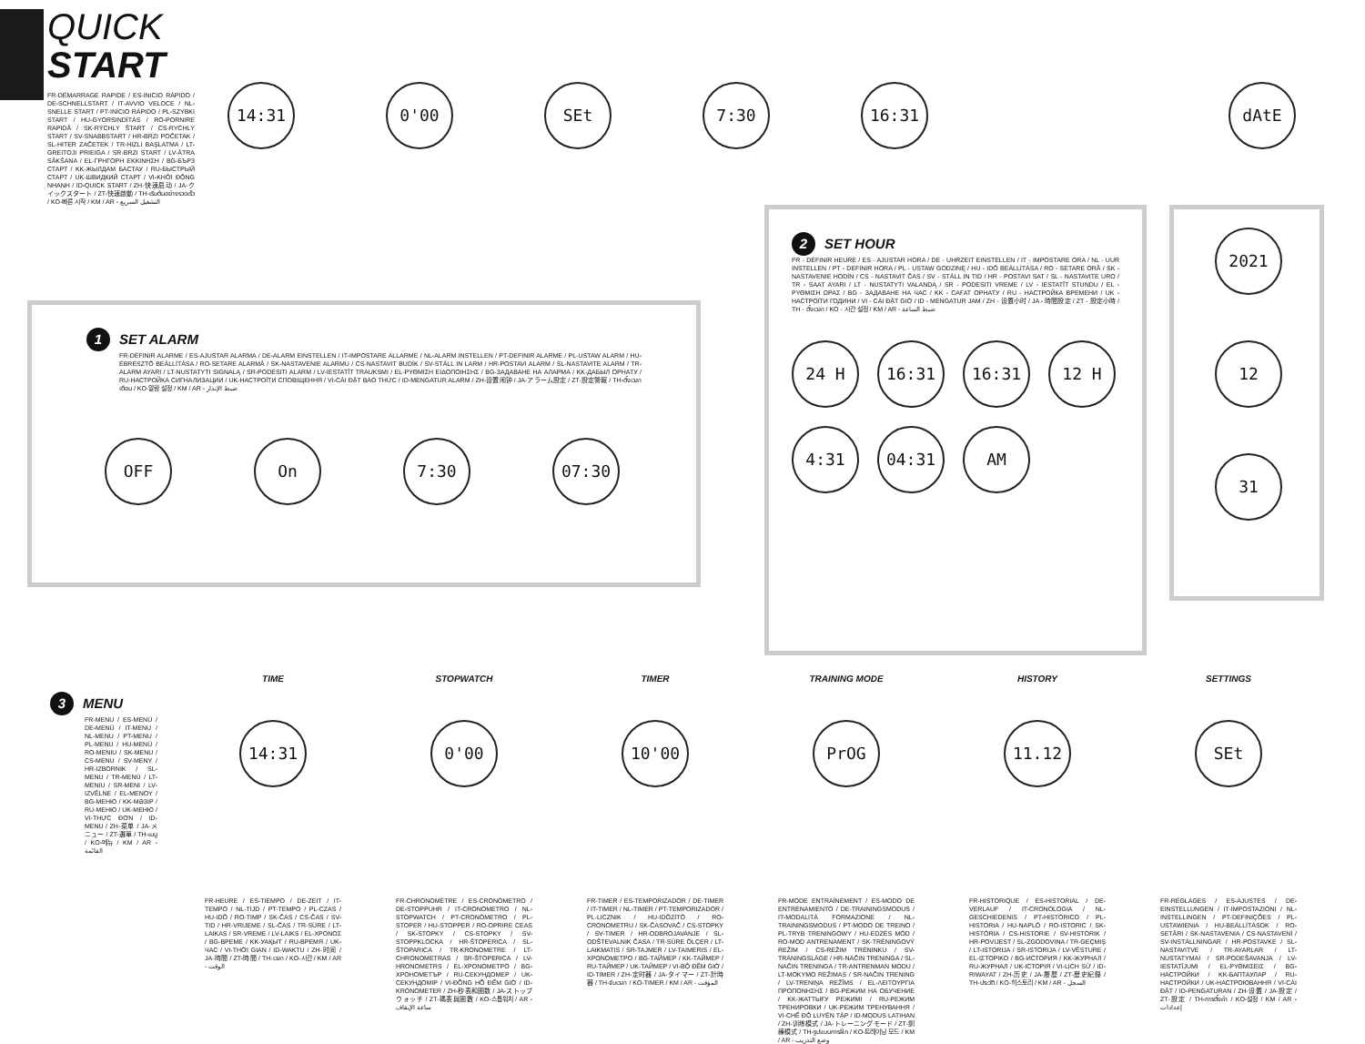QUICK
START
FR-DÉMARRAGE RAPIDE / ES-INICIO RÁPIDO / DE-SCHNELLSTART / IT-AVVIO VELOCE / NL-SNELLE START / PT-INÍCIO RÁPIDO / PL-SZYBKI START / HU-GYORSINDÍTÁS / RO-PORNIRE RAPIDĂ / SK-RÝCHLY ŠTART / CS-RYCHLÝ START / SV-SNABBSTART / HR-BRZI POČETAK / SL-HITER ZAČETEK / TR-HIZLI BAŞLATMA / LT-GREITOJI PRIEIGA / SR-BRZI START / LV-ĀTRA SĀKŠANA / EL-ΓΡΗΓΟΡΗ ΕΚΚΙΝΗΣΗ / BG-БЪРЗ СТАРТ / KK-ЖЫЛДАМ БАСТАУ / RU-БЫСТРЫЙ СТАРТ / UK-ШВИДКИЙ СТАРТ / VI-KHỞI ĐỘNG NHANH / ID-QUICK START / ZH-快速启动 / JA-クイックスタート / ZT-快速啟動 / TH-เริ่มต้นอย่างรวดเร็ว / KO-빠른 시작 / KM / AR - التشغيل السريع
14:31 0'00 SEt 7:30 16:31 dAtE
1 SET ALARM
FR-DÉFINIR ALARME / ES-AJUSTAR ALARMA / DE-ALARM EINSTELLEN / IT-IMPOSTARE ALLARME / NL-ALARM INSTELLEN / PT-DEFINIR ALARME / PL-USTAW ALARM / HU-ÉBRESZTŐ BEÁLLÍTÁSA / RO-SETARE ALARMĂ / SK-NASTAVENIE ALARMU / CS-NASTAVIT BUDÍK / SV-STÄLL IN LARM / HR-POSTAVI ALARM / SL-NASTAVITE ALARM / TR-ALARM AYARI / LT-NUSTATYTI SIGNALĄ / SR-PODESITI ALARM / LV-IESTATĪT TRAUKSMI / EL-ΡΥΘΜΙΣΗ ΕΙΔΟΠΟΙΗΣΗΣ / BG-ЗАДАВАНЕ НА АЛАРМА / KK-ДАБЫЛ ОРНАТУ / RU-НАСТРОЙКА СИГНАЛИЗАЦИИ / UK-НАСТРОЇТИ СПОВІЩЕННЯ / VI-CÀI ĐẶT BÁO THỨC / ID-MENGATUR ALARM / ZH-设置闹钟 / JA-アラーム設定 / ZT-設定警報 / TH-ตั้งเวลาเตือน / KO-알람 설정 / KM / AR - ضبط الإنذار
OFF On 7:30 07:30
2 SET HOUR
FR - DÉFINIR HEURE / ES - AJUSTAR HORA / DE - UHRZEIT EINSTELLEN / IT - IMPOSTARE ORA / NL - UUR INSTELLEN / PT - DEFINIR HORA / PL - USTAW GODZINĘ / HU - IDŐ BEÁLLÍTÁSA / RO - SETARE ORĂ / SK - NASTAVENIE HODÍN / CS - NASTAVIT ČAS / SV - STÄLL IN TID / HR - POSTAVI SAT / SL - NASTAVITE URO / TR - SAAT AYARI / LT - NUSTATYTI VALANDĄ / SR - PODESITI VREME / LV - IESTATĪT STUNDU / EL - ΡΥΘΜΙΣΗ ΩΡΑΣ / BG - ЗАДАВАНЕ НА ЧАС / KK - САҒАТ ОРНАТУ / RU - НАСТРОЙКА ВРЕМЕНИ / UK - НАСТРОЇТИ ГОДИНИ / VI - CÀI ĐẶT GIỜ / ID - MENGATUR JAM / ZH - 设置小时 / JA - 時間設定 / ZT - 設定小時 / TH - ตั้งเวลา / KO - 시간 설정 / KM / AR - ضبط الساعة
24 H 16:31 16:31 12 H 4:31 04:31 AM
2021
12
31
3 MENU
FR-MENU / ES-MENÚ / DE-MENÜ / IT-MENU / NL-MENU / PT-MENU / PL-MENU / HU-MENÜ / RO-MENIU / SK-MENU / CS-MENU / SV-MENY / HR-IZBORNIK / SL-MENU / TR-MENÜ / LT-MENIU / SR-MENI / LV-IZVĒLNE / EL-ΜΕΝΟΥ / BG-МЕНЮ / KK-МӘЗІР / RU-МЕНЮ / UK-МЕНЮ / VI-THỰC ĐƠN / ID-MENU / ZH-菜单 / JA-メニュー / ZT-選單 / TH-เมนู / KO-메뉴 / KM / AR - القائمة
TIME
14:31
FR-HEURE / ES-TIEMPO / DE-ZEIT / IT-TEMPO / NL-TIJD / PT-TEMPO / PL-CZAS / HU-IDŐ / RO-TIMP / SK-ČAS / CS-ČAS / SV-TID / HR-VRIJEME / SL-ČAS / TR-SÜRE / LT-LAIKAS / SR-VREME / LV-LAIKS / EL-ΧΡΟΝΟΣ / BG-ВРЕМЕ / KK-УАҚЫТ / RU-ВРЕМЯ / UK-ЧАС / VI-THỜI GIAN / ID-WAKTU / ZH-时间 / JA-時間 / ZT-時間 / TH-เวลา / KO-시간 / KM / AR - الوقت
STOPWATCH
0'00
FR-CHRONOMÈTRE / ES-CRONÓMETRO / DE-STOPPUHR / IT-CRONOMETRO / NL-STOPWATCH / PT-CRONÓMETRO / PL-STOPER / HU-STOPPER / RO-OPRIRE CEAS / SK-STOPKY / CS-STOPKY / SV-STOPPKLOCKA / HR-ŠTOPERICA / SL-ŠTOPARICA / TR-KRONOMETRE / LT-CHRONOMETRAS / SR-ŠTOPERICA / LV-HRONOMETRS / EL-ΧΡΟΝΟΜΕΤΡΟ / BG-ХРОНОМЕТЪР / RU-СЕКУНДОМЕР / UK-СЕКУНДОМІР / VI-ĐỒNG HỒ ĐẾM GIỜ / ID-KRONOMETER / ZH-秒表和圈数 / JA-ストップウォッチ / ZT-碼表與圈數 / KO-스톱워치 / AR - ساعة الإيقاف
TIMER
10'00
FR-TIMER / ES-TEMPORIZADOR / DE-TIMER / IT-TIMER / NL-TIMER / PT-TEMPORIZADOR / PL-LICZNIK / HU-IDŐZÍTŐ / RO-CRONOMETRU / SK-ČASOVAČ / CS-STOPKY / SV-TIMER / HR-ODBROJAVANJE / SL-ODŠTEVALNIK ČASA / TR-SÜRE ÖLÇER / LT-LAIKMATIS / SR-TAJMER / LV-TAIMERIS / EL-ΧΡΟΝΟΜΕΤΡΟ / BG-ТАЙМЕР / KK-ТАЙМЕР / RU-ТАЙМЕР / UK-ТАЙМЕР / VI-BỘ ĐẾM GIỜ / ID-TIMER / ZH-定时器 / JA-タイマー / ZT-計時器 / TH-จับเวลา / KO-TIMER / KM / AR - المؤقت
TRAINING MODE
PrOG
FR-MODE ENTRAÎNEMENT / ES-MODO DE ENTRENAMIENTO / DE-TRAININGSMODUS / IT-MODALITÀ FORMAZIONE / NL-TRAININGSMODUS / PT-MODO DE TREINO / PL-TRYB TRENINGOWY / HU-EDZÉS MÓD / RO-MOD ANTRENAMENT / SK-TRÉNINGOVÝ REŽIM / CS-REŽIM TRÉNINKU / SV-TRÄNINGSLÄGE / HR-NAČIN TRENINGA / SL-NAČIN TRENINGA / TR-ANTRENMAN MODU / LT-MOKYMO REŽIMAS / SR-NAČIN TRENING / LV-TRENIŅA REŽĪMS / EL-ΛΕΙΤΟΥΡΓΙΑ ΠΡΟΠΟΝΗΣΗΣ / BG-РЕЖИМ НА ОБУЧЕНИЕ / KK-ЖАТТЫҒУ РЕЖИМІ / RU-РЕЖИМ ТРЕНИРОВКИ / UK-РЕЖИМ ТРЕНУВАННЯ / VI-CHẾ ĐỘ LUYỆN TẬP / ID-MODUS LATIHAN / ZH-训练模式 / JA-トレーニングモード / ZT-訓練模式 / TH-รูปแบบการฝึก / KO-트레이닝 모드 / KM / AR - وضع التدريب
HISTORY
11.12
FR-HISTORIQUE / ES-HISTORIAL / DE-VERLAUF / IT-CRONOLOGIA / NL-GESCHIEDENIS / PT-HISTÓRICO / PL-HISTORIA / HU-NAPLÓ / RO-ISTORIC / SK-HISTÓRIA / CS-HISTORIE / SV-HISTORIK / HR-POVIJEST / SL-ZGODOVINA / TR-GEÇMIŞ / LT-ISTORIJA / SR-ISTORIJA / LV-VĒSTURE / EL-ΙΣΤΟΡΙΚΟ / BG-ИСТОРИЯ / KK-ЖУРНАЛ / RU-ЖУРНАЛ / UK-ІСТОРІЯ / VI-LỊCH SỬ / ID-RIWAYAT / ZH-历史 / JA-履歴 / ZT-歷史紀錄 / TH-ประวัติ / KO-히스토리 / KM / AR - السجل
SETTINGS
SEt
FR-RÉGLAGES / ES-AJUSTES / DE-EINSTELLUNGEN / IT-IMPOSTAZIONI / NL-INSTELLINGEN / PT-DEFINIÇÕES / PL-USTAWIENIA / HU-BEÁLLÍTÁSOK / RO-SETĂRI / SK-NASTAVENIA / CS-NASTAVENÍ / SV-INSTÄLLNINGAR / HR-POSTAVKE / SL-NASTAVITVE / TR-AYARLAR / LT-NUSTATYMAI / SR-PODEŠAVANJA / LV-IESTATĪJUMI / EL-ΡΥΘΜΙΣΕΙΣ / BG-НАСТРОЙКИ / KK-БАПТАУЛАР / RU-НАСТРОЙКИ / UK-НАСТРОЮВАННЯ / VI-CÀI ĐẶT / ID-PENGATURAN / ZH-设置 / JA-設定 / ZT-設定 / TH-การตั้งค่า / KO-설정 / KM / AR - إعدادات